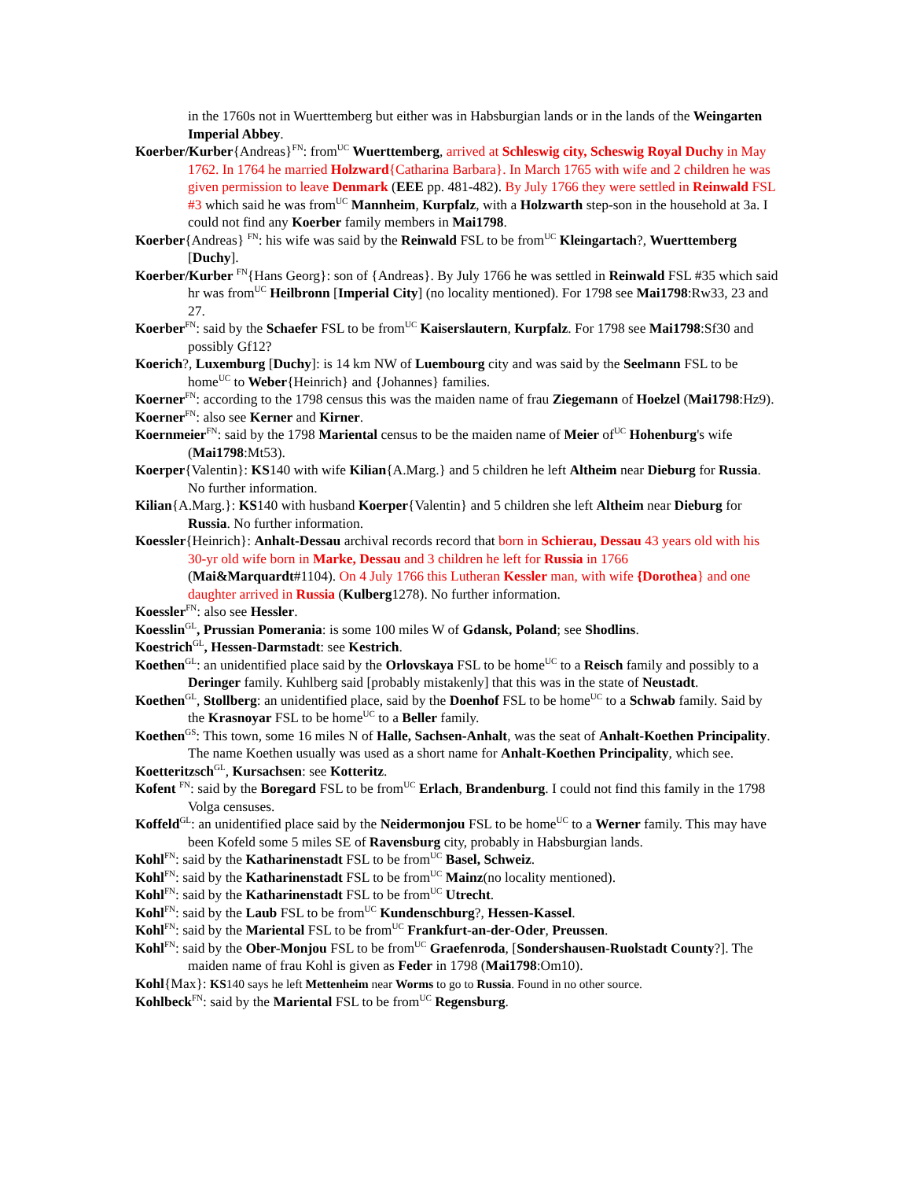in the 1760s not in Wuerttemberg but either was in Habsburgian lands or in the lands of the Weingarten Imperial Abbey.
Koerber/Kurber{Andreas}<sup>FN</sup>: from<sup>UC</sup> Wuerttemberg, arrived at Schleswig city, Scheswig Royal Duchy in May 1762. In 1764 he married Holzward{Catharina Barbara}. In March 1765 with wife and 2 children he was given permission to leave Denmark (EEE pp. 481-482). By July 1766 they were settled in Reinwald FSL #3 which said he was from<sup>UC</sup> Mannheim, Kurpfalz, with a Holzwarth step-son in the household at 3a. I could not find any Koerber family members in Mai1798.
Koerber{Andreas} <sup>FN</sup>: his wife was said by the Reinwald FSL to be from<sup>UC</sup> Kleingartach?, Wuerttemberg [Duchy].
Koerber/Kurber <sup>FN</sup>{Hans Georg}: son of {Andreas}. By July 1766 he was settled in Reinwald FSL #35 which said hr was from<sup>UC</sup> Heilbronn [Imperial City] (no locality mentioned). For 1798 see Mai1798:Rw33, 23 and 27.
Koerber<sup>FN</sup>: said by the Schaefer FSL to be from<sup>UC</sup> Kaiserslautern, Kurpfalz. For 1798 see Mai1798:Sf30 and possibly Gf12?
Koerich?, Luxemburg [Duchy]: is 14 km NW of Luembourg city and was said by the Seelmann FSL to be home<sup>UC</sup> to Weber{Heinrich} and {Johannes} families.
Koerner<sup>FN</sup>: according to the 1798 census this was the maiden name of frau Ziegemann of Hoelzel (Mai1798:Hz9).
Koerner<sup>FN</sup>: also see Kerner and Kirner.
Koernmeier<sup>FN</sup>: said by the 1798 Mariental census to be the maiden name of Meier of<sup>UC</sup> Hohenburg's wife (Mai1798:Mt53).
Koerper{Valentin}: KS140 with wife Kilian{A.Marg.} and 5 children he left Altheim near Dieburg for Russia. No further information.
Kilian{A.Marg.}: KS140 with husband Koerper{Valentin} and 5 children she left Altheim near Dieburg for Russia. No further information.
Koessler{Heinrich}: Anhalt-Dessau archival records record that born in Schierau, Dessau 43 years old with his 30-yr old wife born in Marke, Dessau and 3 children he left for Russia in 1766 (Mai&Marquardt#1104). On 4 July 1766 this Lutheran Kessler man, with wife {Dorothea} and one daughter arrived in Russia (Kulberg1278). No further information.
Koessler<sup>FN</sup>: also see Hessler.
Koesslin<sup>GL</sup>, Prussian Pomerania: is some 100 miles W of Gdansk, Poland; see Shodlins.
Koestrich<sup>GL</sup>, Hessen-Darmstadt: see Kestrich.
Koethen<sup>GL</sup>: an unidentified place said by the Orlovskaya FSL to be home<sup>UC</sup> to a Reisch family and possibly to a Deringer family. Kuhlberg said [probably mistakenly] that this was in the state of Neustadt.
Koethen<sup>GL</sup>, Stollberg: an unidentified place, said by the Doenhof FSL to be home<sup>UC</sup> to a Schwab family. Said by the Krasnoyar FSL to be home<sup>UC</sup> to a Beller family.
Koethen<sup>GS</sup>: This town, some 16 miles N of Halle, Sachsen-Anhalt, was the seat of Anhalt-Koethen Principality. The name Koethen usually was used as a short name for Anhalt-Koethen Principality, which see.
Koetteritzsch<sup>GL</sup>, Kursachsen: see Kotteritz.
Kofent <sup>FN</sup>: said by the Boregard FSL to be from<sup>UC</sup> Erlach, Brandenburg. I could not find this family in the 1798 Volga censuses.
Koffeld<sup>GL</sup>: an unidentified place said by the Neidermonjou FSL to be home<sup>UC</sup> to a Werner family. This may have been Kofeld some 5 miles SE of Ravensburg city, probably in Habsburgian lands.
Kohl<sup>FN</sup>: said by the Katharinenstadt FSL to be from<sup>UC</sup> Basel, Schweiz.
Kohl<sup>FN</sup>: said by the Katharinenstadt FSL to be from<sup>UC</sup> Mainz(no locality mentioned).
Kohl<sup>FN</sup>: said by the Katharinenstadt FSL to be from<sup>UC</sup> Utrecht.
Kohl<sup>FN</sup>: said by the Laub FSL to be from<sup>UC</sup> Kundenschburg?, Hessen-Kassel.
Kohl<sup>FN</sup>: said by the Mariental FSL to be from<sup>UC</sup> Frankfurt-an-der-Oder, Preussen.
Kohl<sup>FN</sup>: said by the Ober-Monjou FSL to be from<sup>UC</sup> Graefenroda, [Sondershausen-Ruolstadt County?]. The maiden name of frau Kohl is given as Feder in 1798 (Mai1798:Om10).
Kohl{Max}: KS140 says he left Mettenheim near Worms to go to Russia. Found in no other source.
Kohlbeck<sup>FN</sup>: said by the Mariental FSL to be from<sup>UC</sup> Regensburg.